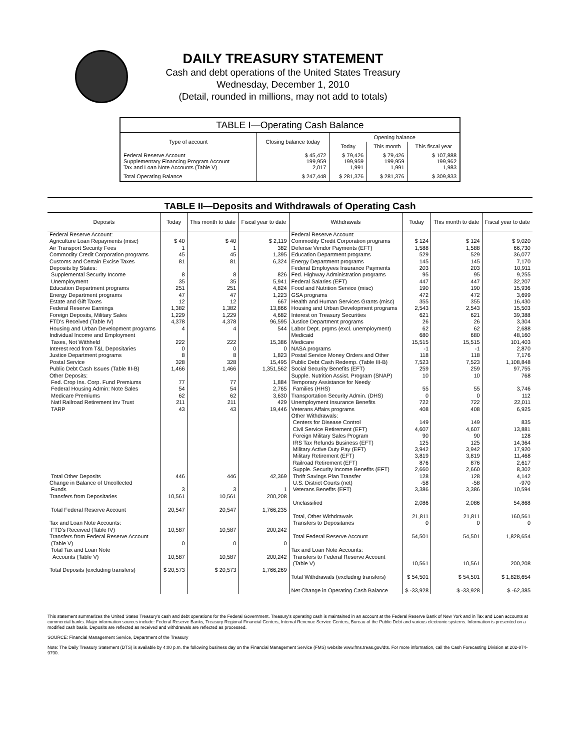DAILY TREASURY STATEMENT
Cash and debt operations of the United States Treasury
Wednesday, December 1, 2010
(Detail, rounded in millions, may not add to totals)
| TABLE I—Operating Cash Balance | | | | |
| Type of account | Closing balance today | Opening balance | | |
| | | Today | This month | This fiscal year |
| Federal Reserve Account Supplementary Financing Program Account Tax and Loan Note Accounts (Table V) | $ 45,472 199,959 2,017 | $ 79,426 199,959 1,991 | $ 79,426 199,959 1,991 | $ 107,888 199,962 1,983 |
| Total Operating Balance | $ 247,448 | $ 281,376 | $ 281,376 | $ 309,833 |
TABLE II—Deposits and Withdrawals of Operating Cash
| Deposits | Today | This month to date | Fiscal year to date | Withdrawals | Today | This month to date | Fiscal year to date |
| --- | --- | --- | --- | --- | --- | --- | --- |
| Federal Reserve Account: Agriculture Loan Repayments (misc) Air Transport Security Fees Commodity Credit Corporation programs Customs and Certain Excise Taxes Deposits by States: Supplemental Security Income Unemployment Education Department programs Energy Department programs Estate and Gift Taxes Federal Reserve Earnings Foreign Deposits, Military Sales FTD's Received (Table IV) Housing and Urban Development programs Individual Income and Employment Taxes, Not Withheld Interest recd from T&L Depositaries Justice Department programs Postal Service Public Debt Cash Issues (Table III-B) Other Deposits: Fed. Crop Ins. Corp. Fund Premiums Federal Housing Admin: Note Sales Medicare Premiums Natl Railroad Retirement Inv Trust TARP Total Other Deposits Change in Balance of Uncollected Funds Transfers from Depositaries Total Federal Reserve Account Tax and Loan Note Accounts: FTD's Received (Table IV) Transfers from Federal Reserve Account (Table V) Total Tax and Loan Note Accounts (Table V) Total Deposits (excluding transfers) | $ 40 1 45 81 8 35 251 47 12 1,382 1,229 4,378 4 222 0 8 328 1,466 77 54 62 211 43 446 3 10,561 20,547 10,587 0 10,587 $ 20,573 | $ 40 1 45 81 8 35 251 47 12 1,382 1,229 4,378 4 222 0 8 328 1,466 77 54 62 211 43 446 3 10,561 20,547 10,587 0 10,587 $ 20,573 | $ 2,119 382 1,395 6,324 826 5,941 4,824 1,223 667 13,866 4,682 96,595 544 15,386 0 1,823 15,495 1,351,562 1,884 2,765 3,630 429 19,446 42,369 1 200,208 1,766,235 200,242 0 200,242 1,766,269 | Federal Reserve Account: Commodity Credit Corporation programs Defense Vendor Payments (EFT) Education Department programs Energy Department programs Federal Employees Insurance Payments Fed. Highway Administration programs Federal Salaries (EFT) Food and Nutrition Service (misc) GSA programs Health and Human Services Grants (misc) Housing and Urban Development programs Interest on Treasury Securities Justice Department programs Labor Dept. prgms (excl. unemployment) Medicaid Medicare NASA programs Postal Service Money Orders and Other Public Debt Cash Redemp. (Table III-B) Social Security Benefits (EFT) Supple. Nutrition Assist. Program (SNAP) Temporary Assistance for Needy Families (HHS) Transportation Security Admin. (DHS) Unemployment Insurance Benefits Veterans Affairs programs Other Withdrawals: Centers for Disease Control Civil Service Retirement (EFT) Foreign Military Sales Program IRS Tax Refunds Business (EFT) Military Active Duty Pay (EFT) Military Retirement (EFT) Railroad Retirement (EFT) Supple. Security Income Benefits (EFT) Thrift Savings Plan Transfer U.S. District Courts (net) Veterans Benefits (EFT) Unclassified Total, Other Withdrawals Transfers to Depositaries Total Federal Reserve Account Tax and Loan Note Accounts: Transfers to Federal Reserve Account (Table V) Total Withdrawals (excluding transfers) Net Change in Operating Cash Balance | $ 124 1,588 529 145 203 95 447 190 472 355 2,543 621 26 62 680 15,515 -1 118 7,523 259 10 55 0 722 408 149 4,607 90 125 3,942 3,819 876 2,660 128 -58 3,386 2,086 21,811 0 54,501 10,561 $ 54,501 $ -33,928 | $ 124 1,588 529 145 203 95 447 190 472 355 2,543 621 26 62 680 15,515 -1 118 7,523 259 10 55 0 722 408 149 4,607 90 125 3,942 3,819 876 2,660 128 -58 3,386 2,086 21,811 0 54,501 10,561 $ 54,501 $ -33,928 | $ 9,020 66,730 36,077 7,170 10,911 9,255 32,207 15,936 3,699 16,430 15,503 39,388 3,304 2,688 48,160 101,403 2,870 7,176 1,108,848 97,755 768 3,746 112 22,011 6,925 835 13,881 128 14,364 17,920 11,468 2,617 8,302 4,142 -970 10,594 54,868 160,561 0 1,828,654 200,208 $ 1,828,654 $ -62,385 |
This statement summarizes the United States Treasury's cash and debt operations for the Federal Government. Treasury's operating cash is maintained in an account at the Federal Reserve Bank of New York and in Tax and Loan accounts at commercial banks. Major information sources include: Federal Reserve Banks, Treasury Regional Financial Centers, Internal Revenue Service Centers, Bureau of the Public Debt and various electronic systems. Information is presented on a modified cash basis. Deposits are reflected as received and withdrawals are reflected as processed.
SOURCE: Financial Management Service, Department of the Treasury
Note: The Daily Treasury Statement (DTS) is available by 4:00 p.m. the following business day on the Financial Management Service (FMS) website www.fms.treas.gov/dts. For more information, call the Cash Forecasting Division at 202-874-9790.